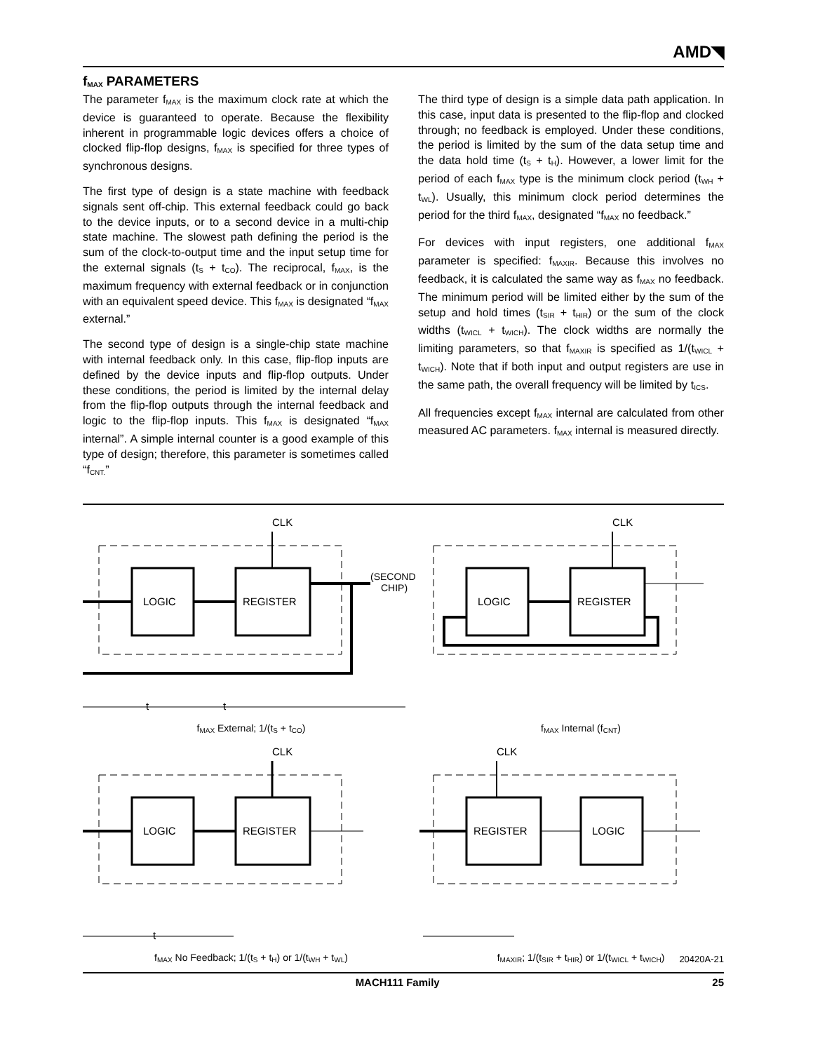AMD◥
f<sub>MAX</sub> PARAMETERS
The parameter f<sub>MAX</sub> is the maximum clock rate at which the device is guaranteed to operate. Because the flexibility inherent in programmable logic devices offers a choice of clocked flip-flop designs, f<sub>MAX</sub> is specified for three types of synchronous designs.
The first type of design is a state machine with feedback signals sent off-chip. This external feedback could go back to the device inputs, or to a second device in a multi-chip state machine. The slowest path defining the period is the sum of the clock-to-output time and the input setup time for the external signals (t<sub>S</sub> + t<sub>CO</sub>). The reciprocal, f<sub>MAX</sub>, is the maximum frequency with external feedback or in conjunction with an equivalent speed device. This f<sub>MAX</sub> is designated “f<sub>MAX</sub> external.”
The second type of design is a single-chip state machine with internal feedback only. In this case, flip-flop inputs are defined by the device inputs and flip-flop outputs. Under these conditions, the period is limited by the internal delay from the flip-flop outputs through the internal feedback and logic to the flip-flop inputs. This f<sub>MAX</sub> is designated “f<sub>MAX</sub> internal”. A simple internal counter is a good example of this type of design; therefore, this parameter is sometimes called “f<sub>CNT.</sub>”
The third type of design is a simple data path application. In this case, input data is presented to the flip-flop and clocked through; no feedback is employed. Under these conditions, the period is limited by the sum of the data setup time and the data hold time (t<sub>S</sub> + t<sub>H</sub>). However, a lower limit for the period of each f<sub>MAX</sub> type is the minimum clock period (t<sub>WH</sub> + t<sub>WL</sub>). Usually, this minimum clock period determines the period for the third f<sub>MAX</sub>, designated “f<sub>MAX</sub> no feedback.”
For devices with input registers, one additional f<sub>MAX</sub> parameter is specified: f<sub>MAXIR</sub>. Because this involves no feedback, it is calculated the same way as f<sub>MAX</sub> no feedback. The minimum period will be limited either by the sum of the setup and hold times (t<sub>SIR</sub> + t<sub>HIR</sub>) or the sum of the clock widths (t<sub>WICL</sub> + t<sub>WICH</sub>). The clock widths are normally the limiting parameters, so that f<sub>MAXIR</sub> is specified as 1/(t<sub>WICL</sub> + t<sub>WICH</sub>). Note that if both input and output registers are use in the same path, the overall frequency will be limited by t<sub>ICS</sub>.
All frequencies except f<sub>MAX</sub> internal are calculated from other measured AC parameters. f<sub>MAX</sub> internal is measured directly.
CLK
LOGIC
REGISTER
(SECOND
CHIP)
t
t
f<sub>MAX</sub> External; 1/(t<sub>S</sub> + t<sub>CO</sub>)
CLK
LOGIC
REGISTER
f<sub>MAX</sub> Internal (f<sub>CNT</sub>)
CLK
LOGIC
REGISTER
t
f<sub>MAX</sub> No Feedback; 1/(t<sub>S</sub> + t<sub>H</sub>) or 1/(t<sub>WH</sub> + t<sub>WL</sub>)
CLK
REGISTER
LOGIC
f<sub>MAXIR</sub>; 1/(t<sub>SIR</sub> + t<sub>HIR</sub>) or 1/(t<sub>WICL</sub> + t<sub>WICH</sub>)
20420A-21
MACH111 Family 25